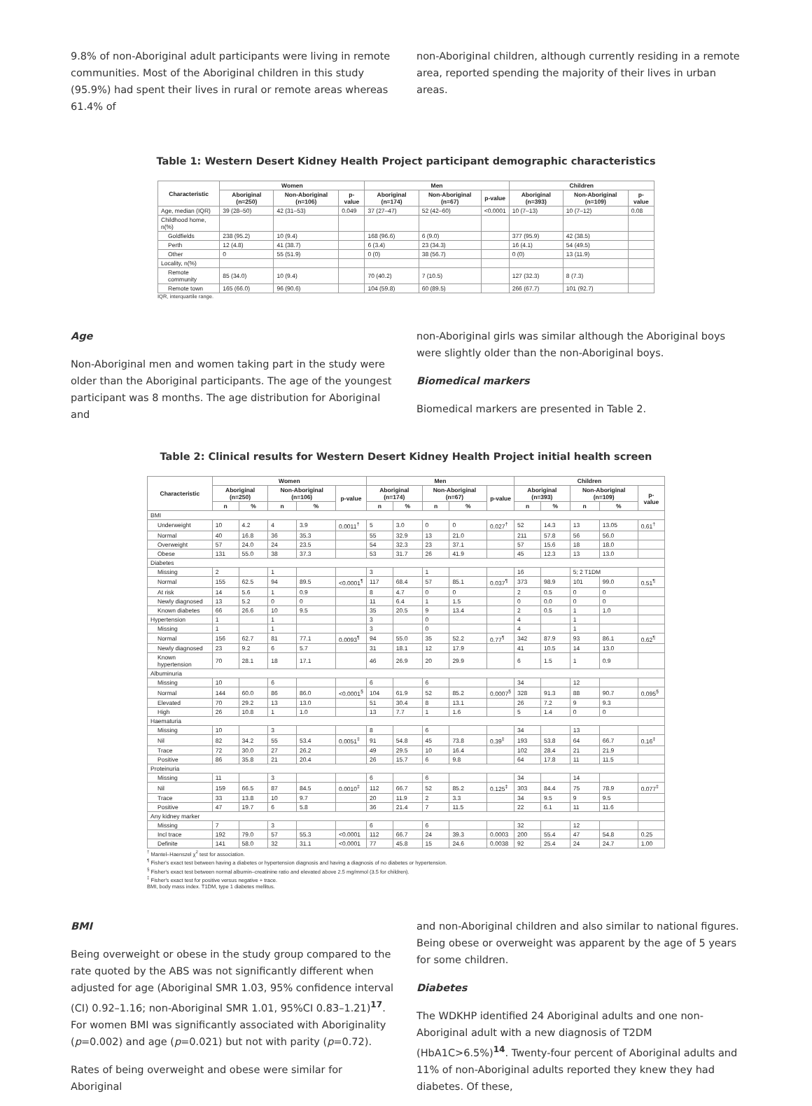9.8% of non-Aboriginal adult participants were living in remote communities. Most of the Aboriginal children in this study (95.9%) had spent their lives in rural or remote areas whereas 61.4% of
non-Aboriginal children, although currently residing in a remote area, reported spending the majority of their lives in urban areas.
Table 1: Western Desert Kidney Health Project participant demographic characteristics
| Characteristic | Women | | | Men | | | Children | | |
| --- | --- | --- | --- | --- | --- | --- | --- | --- | --- |
| | Aboriginal (n=250) | Non-Aboriginal (n=106) | p-value | Aboriginal (n=174) | Non-Aboriginal (n=67) | p-value | Aboriginal (n=393) | Non-Aboriginal (n=109) | p-value |
| Age, median (IQR) | 39 (28–50) | 42 (31–53) | 0.049 | 37 (27–47) | 52 (42–60) | <0.0001 | 10 (7–13) | 10 (7–12) | 0.08 |
| Childhood home, n(%) | | | | | | | | | |
| Goldfields | 238 (95.2) | 10 (9.4) | | 168 (96.6) | 6 (9.0) | | 377 (95.9) | 42 (38.5) | |
| Perth | 12 (4.8) | 41 (38.7) | | 6 (3.4) | 23 (34.3) | | 16 (4.1) | 54 (49.5) | |
| Other | 0 | 55 (51.9) | | 0 (0) | 38 (56.7) | | 0 (0) | 13 (11.9) | |
| Locality, n(%) | | | | | | | | | |
| Remote community | 85 (34.0) | 10 (9.4) | | 70 (40.2) | 7 (10.5) | | 127 (32.3) | 8 (7.3) | |
| Remote town | 165 (66.0) | 96 (90.6) | | 104 (59.8) | 60 (89.5) | | 266 (67.7) | 101 (92.7) | |
IQR, interquartile range.
Age
Non-Aboriginal men and women taking part in the study were older than the Aboriginal participants. The age of the youngest participant was 8 months. The age distribution for Aboriginal and
non-Aboriginal girls was similar although the Aboriginal boys were slightly older than the non-Aboriginal boys.
Biomedical markers
Biomedical markers are presented in Table 2.
Table 2: Clinical results for Western Desert Kidney Health Project initial health screen
| Characteristic | Women | | | | | Men | | | | | Children | | | | |
| --- | --- | --- | --- | --- | --- | --- | --- | --- | --- | --- | --- | --- | --- | --- | --- |
| | Aboriginal (n=250) | | Non-Aboriginal (n=106) | | p-value | Aboriginal (n=174) | | Non-Aboriginal (n=67) | | p-value | Aboriginal (n=393) | | Non-Aboriginal (n=109) | | p-value |
| | n | % | n | % | | n | % | n | % | | n | % | n | % | |
| BMI | | | | | | | | | | | | | | | |
| Underweight | 10 | 4.2 | 4 | 3.9 | 0.0011<sup>†</sup> | 5 | 3.0 | 0 | 0 | 0.027<sup>†</sup> | 52 | 14.3 | 13 | 13.05 | 0.61<sup>†</sup> |
| Normal | 40 | 16.8 | 36 | 35.3 | | 55 | 32.9 | 13 | 21.0 | | 211 | 57.8 | 56 | 56.0 | |
| Overweight | 57 | 24.0 | 24 | 23.5 | | 54 | 32.3 | 23 | 37.1 | | 57 | 15.6 | 18 | 18.0 | |
| Obese | 131 | 55.0 | 38 | 37.3 | | 53 | 31.7 | 26 | 41.9 | | 45 | 12.3 | 13 | 13.0 | |
| Diabetes | | | | | | | | | | | | | | | |
| Missing | 2 | | 1 | | | 3 | | 1 | | | 16 | | 5; 2 T1DM | | |
| Normal | 155 | 62.5 | 94 | 89.5 | <0.0001<sup>¶</sup> | 117 | 68.4 | 57 | 85.1 | 0.037<sup>¶</sup> | 373 | 98.9 | 101 | 99.0 | 0.51<sup>¶</sup> |
| At risk | 14 | 5.6 | 1 | 0.9 | | 8 | 4.7 | 0 | 0 | | 2 | 0.5 | 0 | 0 | |
| Newly diagnosed | 13 | 5.2 | 0 | 0 | | 11 | 6.4 | 1 | 1.5 | | 0 | 0.0 | 0 | 0 | |
| Known diabetes | 66 | 26.6 | 10 | 9.5 | | 35 | 20.5 | 9 | 13.4 | | 2 | 0.5 | 1 | 1.0 | |
| Hypertension | 1 | | 1 | | | 3 | | 0 | | | 4 | | 1 | | |
| Missing | 1 | | 1 | | | 3 | | 0 | | | 4 | | 1 | | |
| Normal | 156 | 62.7 | 81 | 77.1 | 0.0093<sup>¶</sup> | 94 | 55.0 | 35 | 52.2 | 0.77<sup>¶</sup> | 342 | 87.9 | 93 | 86.1 | 0.62<sup>¶</sup> |
| Newly diagnosed | 23 | 9.2 | 6 | 5.7 | | 31 | 18.1 | 12 | 17.9 | | 41 | 10.5 | 14 | 13.0 | |
| Known hypertension | 70 | 28.1 | 18 | 17.1 | | 46 | 26.9 | 20 | 29.9 | | 6 | 1.5 | 1 | 0.9 | |
| Albuminuria | | | | | | | | | | | | | | | |
| Missing | 10 | | 6 | | | 6 | | 6 | | | 34 | | 12 | | |
| Normal | 144 | 60.0 | 86 | 86.0 | <0.0001<sup>§</sup> | 104 | 61.9 | 52 | 85.2 | 0.0007<sup>§</sup> | 328 | 91.3 | 88 | 90.7 | 0.095<sup>§</sup> |
| Elevated | 70 | 29.2 | 13 | 13.0 | | 51 | 30.4 | 8 | 13.1 | | 26 | 7.2 | 9 | 9.3 | |
| High | 26 | 10.8 | 1 | 1.0 | | 13 | 7.7 | 1 | 1.6 | | 5 | 1.4 | 0 | 0 | |
| Haematuria | | | | | | | | | | | | | | | |
| Missing | 10 | | 3 | | | 8 | | 6 | | | 34 | | 13 | | |
| Nil | 82 | 34.2 | 55 | 53.4 | 0.0051<sup>‡</sup> | 91 | 54.8 | 45 | 73.8 | 0.39<sup>‡</sup> | 193 | 53.8 | 64 | 66.7 | 0.16<sup>‡</sup> |
| Trace | 72 | 30.0 | 27 | 26.2 | | 49 | 29.5 | 10 | 16.4 | | 102 | 28.4 | 21 | 21.9 | |
| Positive | 86 | 35.8 | 21 | 20.4 | | 26 | 15.7 | 6 | 9.8 | | 64 | 17.8 | 11 | 11.5 | |
| Proteinuria | | | | | | | | | | | | | | | |
| Missing | 11 | | 3 | | | 6 | | 6 | | | 34 | | 14 | | |
| Nil | 159 | 66.5 | 87 | 84.5 | 0.0010<sup>‡</sup> | 112 | 66.7 | 52 | 85.2 | 0.125<sup>‡</sup> | 303 | 84.4 | 75 | 78.9 | 0.077<sup>‡</sup> |
| Trace | 33 | 13.8 | 10 | 9.7 | | 20 | 11.9 | 2 | 3.3 | | 34 | 9.5 | 9 | 9.5 | |
| Positive | 47 | 19.7 | 6 | 5.8 | | 36 | 21.4 | 7 | 11.5 | | 22 | 6.1 | 11 | 11.6 | |
| Any kidney marker | | | | | | | | | | | | | | | |
| Missing | 7 | | 3 | | | 6 | | 6 | | | 32 | | 12 | | |
| Incl trace | 192 | 79.0 | 57 | 55.3 | <0.0001 | 112 | 66.7 | 24 | 39.3 | 0.0003 | 200 | 55.4 | 47 | 54.8 | 0.25 |
| Definite | 141 | 58.0 | 32 | 31.1 | <0.0001 | 77 | 45.8 | 15 | 24.6 | 0.0038 | 92 | 25.4 | 24 | 24.7 | 1.00 |
<sup>†</sup> Mantel–Haenszel χ<sup>2</sup> test for association.
<sup>¶</sup> Fisher's exact test between having a diabetes or hypertension diagnosis and having a diagnosis of no diabetes or hypertension.
<sup>§</sup> Fisher's exact test between normal albumin–creatinine ratio and elevated above 2.5 mg/mmol (3.5 for children).
<sup>‡</sup> Fisher's exact test for positive versus negative + trace.
BMI, body mass index. T1DM, type 1 diabetes mellitus.
BMI
Being overweight or obese in the study group compared to the rate quoted by the ABS was not significantly different when adjusted for age (Aboriginal SMR 1.03, 95% confidence interval (CI) 0.92–1.16; non-Aboriginal SMR 1.01, 95%CI 0.83–1.21)<sup>17</sup>. For women BMI was significantly associated with Aboriginality (p=0.002) and age (p=0.021) but not with parity (p=0.72).
Rates of being overweight and obese were similar for Aboriginal
and non-Aboriginal children and also similar to national figures. Being obese or overweight was apparent by the age of 5 years for some children.
Diabetes
The WDKHP identified 24 Aboriginal adults and one non-Aboriginal adult with a new diagnosis of T2DM (HbA1C>6.5%)<sup>14</sup>. Twenty-four percent of Aboriginal adults and 11% of non-Aboriginal adults reported they knew they had diabetes. Of these,